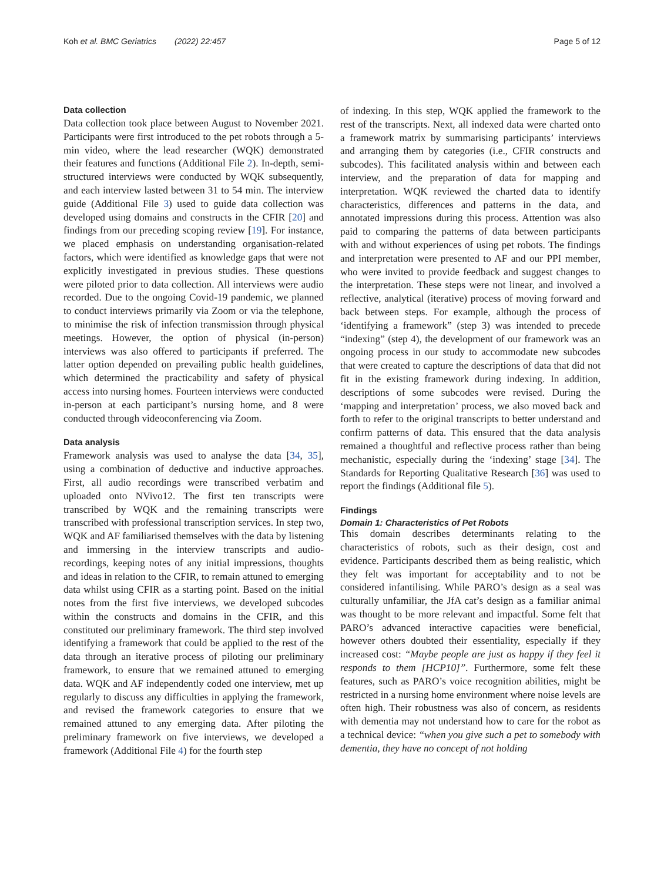Koh et al. BMC Geriatrics (2022) 22:457 Page 5 of 12
Data collection
Data collection took place between August to November 2021. Participants were first introduced to the pet robots through a 5-min video, where the lead researcher (WQK) demonstrated their features and functions (Additional File 2). In-depth, semi-structured interviews were conducted by WQK subsequently, and each interview lasted between 31 to 54 min. The interview guide (Additional File 3) used to guide data collection was developed using domains and constructs in the CFIR [20] and findings from our preceding scoping review [19]. For instance, we placed emphasis on understanding organisation-related factors, which were identified as knowledge gaps that were not explicitly investigated in previous studies. These questions were piloted prior to data collection. All interviews were audio recorded. Due to the ongoing Covid-19 pandemic, we planned to conduct interviews primarily via Zoom or via the telephone, to minimise the risk of infection transmission through physical meetings. However, the option of physical (in-person) interviews was also offered to participants if preferred. The latter option depended on prevailing public health guidelines, which determined the practicability and safety of physical access into nursing homes. Fourteen interviews were conducted in-person at each participant’s nursing home, and 8 were conducted through videoconferencing via Zoom.
Data analysis
Framework analysis was used to analyse the data [34, 35], using a combination of deductive and inductive approaches. First, all audio recordings were transcribed verbatim and uploaded onto NVivo12. The first ten transcripts were transcribed by WQK and the remaining transcripts were transcribed with professional transcription services. In step two, WQK and AF familiarised themselves with the data by listening and immersing in the interview transcripts and audio-recordings, keeping notes of any initial impressions, thoughts and ideas in relation to the CFIR, to remain attuned to emerging data whilst using CFIR as a starting point. Based on the initial notes from the first five interviews, we developed subcodes within the constructs and domains in the CFIR, and this constituted our preliminary framework. The third step involved identifying a framework that could be applied to the rest of the data through an iterative process of piloting our preliminary framework, to ensure that we remained attuned to emerging data. WQK and AF independently coded one interview, met up regularly to discuss any difficulties in applying the framework, and revised the framework categories to ensure that we remained attuned to any emerging data. After piloting the preliminary framework on five interviews, we developed a framework (Additional File 4) for the fourth step
of indexing. In this step, WQK applied the framework to the rest of the transcripts. Next, all indexed data were charted onto a framework matrix by summarising participants’ interviews and arranging them by categories (i.e., CFIR constructs and subcodes). This facilitated analysis within and between each interview, and the preparation of data for mapping and interpretation. WQK reviewed the charted data to identify characteristics, differences and patterns in the data, and annotated impressions during this process. Attention was also paid to comparing the patterns of data between participants with and without experiences of using pet robots. The findings and interpretation were presented to AF and our PPI member, who were invited to provide feedback and suggest changes to the interpretation. These steps were not linear, and involved a reflective, analytical (iterative) process of moving forward and back between steps. For example, although the process of ‘identifying a framework” (step 3) was intended to precede “indexing” (step 4), the development of our framework was an ongoing process in our study to accommodate new subcodes that were created to capture the descriptions of data that did not fit in the existing framework during indexing. In addition, descriptions of some subcodes were revised. During the ‘mapping and interpretation’ process, we also moved back and forth to refer to the original transcripts to better understand and confirm patterns of data. This ensured that the data analysis remained a thoughtful and reflective process rather than being mechanistic, especially during the ‘indexing’ stage [34]. The Standards for Reporting Qualitative Research [36] was used to report the findings (Additional file 5).
Findings
Domain 1: Characteristics of Pet Robots
This domain describes determinants relating to the characteristics of robots, such as their design, cost and evidence. Participants described them as being realistic, which they felt was important for acceptability and to not be considered infantilising. While PARO’s design as a seal was culturally unfamiliar, the JfA cat’s design as a familiar animal was thought to be more relevant and impactful. Some felt that PARO’s advanced interactive capacities were beneficial, however others doubted their essentiality, especially if they increased cost: “Maybe people are just as happy if they feel it responds to them [HCP10]”. Furthermore, some felt these features, such as PARO’s voice recognition abilities, might be restricted in a nursing home environment where noise levels are often high. Their robustness was also of concern, as residents with dementia may not understand how to care for the robot as a technical device: “when you give such a pet to somebody with dementia, they have no concept of not holding